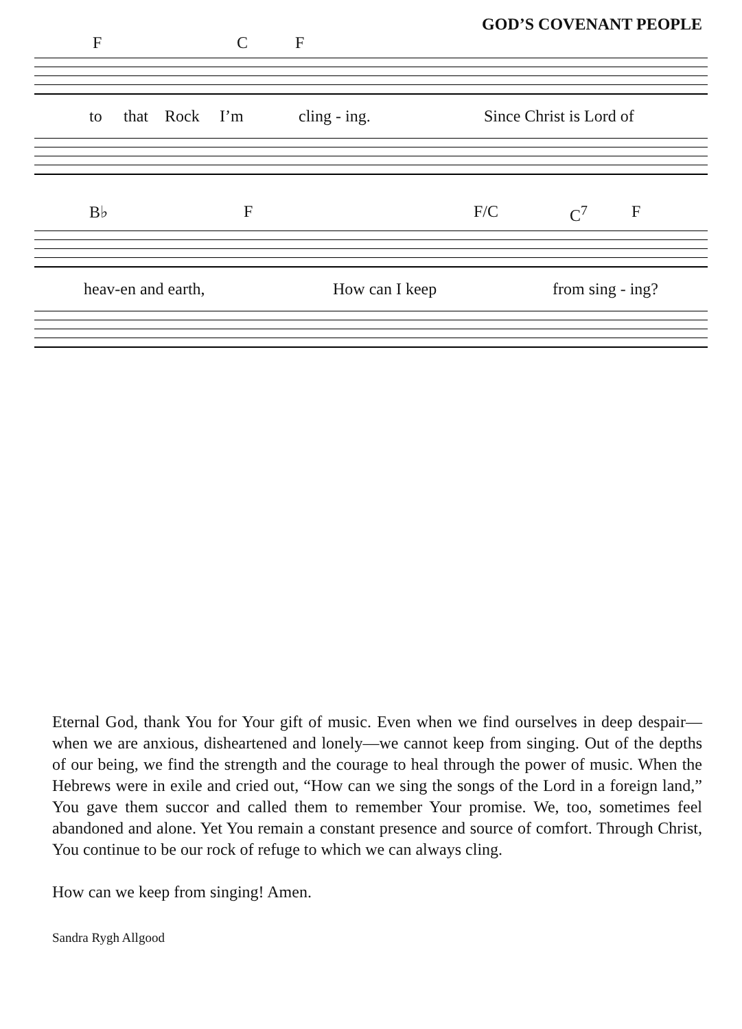GOD’S COVENANT PEOPLE
F C F
to that Rock I’m cling - ing. Since Christ is Lord of
B♭ F F/C C<sup>7</sup> F
heav-en and earth, How can I keep from sing - ing?
Eternal God, thank You for Your gift of music. Even when we find ourselves in deep despair—when we are anxious, disheartened and lonely—we cannot keep from singing. Out of the depths of our being, we find the strength and the courage to heal through the power of music. When the Hebrews were in exile and cried out, “How can we sing the songs of the Lord in a foreign land,” You gave them succor and called them to remember Your promise. We, too, sometimes feel abandoned and alone. Yet You remain a constant presence and source of comfort. Through Christ, You continue to be our rock of refuge to which we can always cling.
How can we keep from singing! Amen.
Sandra Rygh Allgood